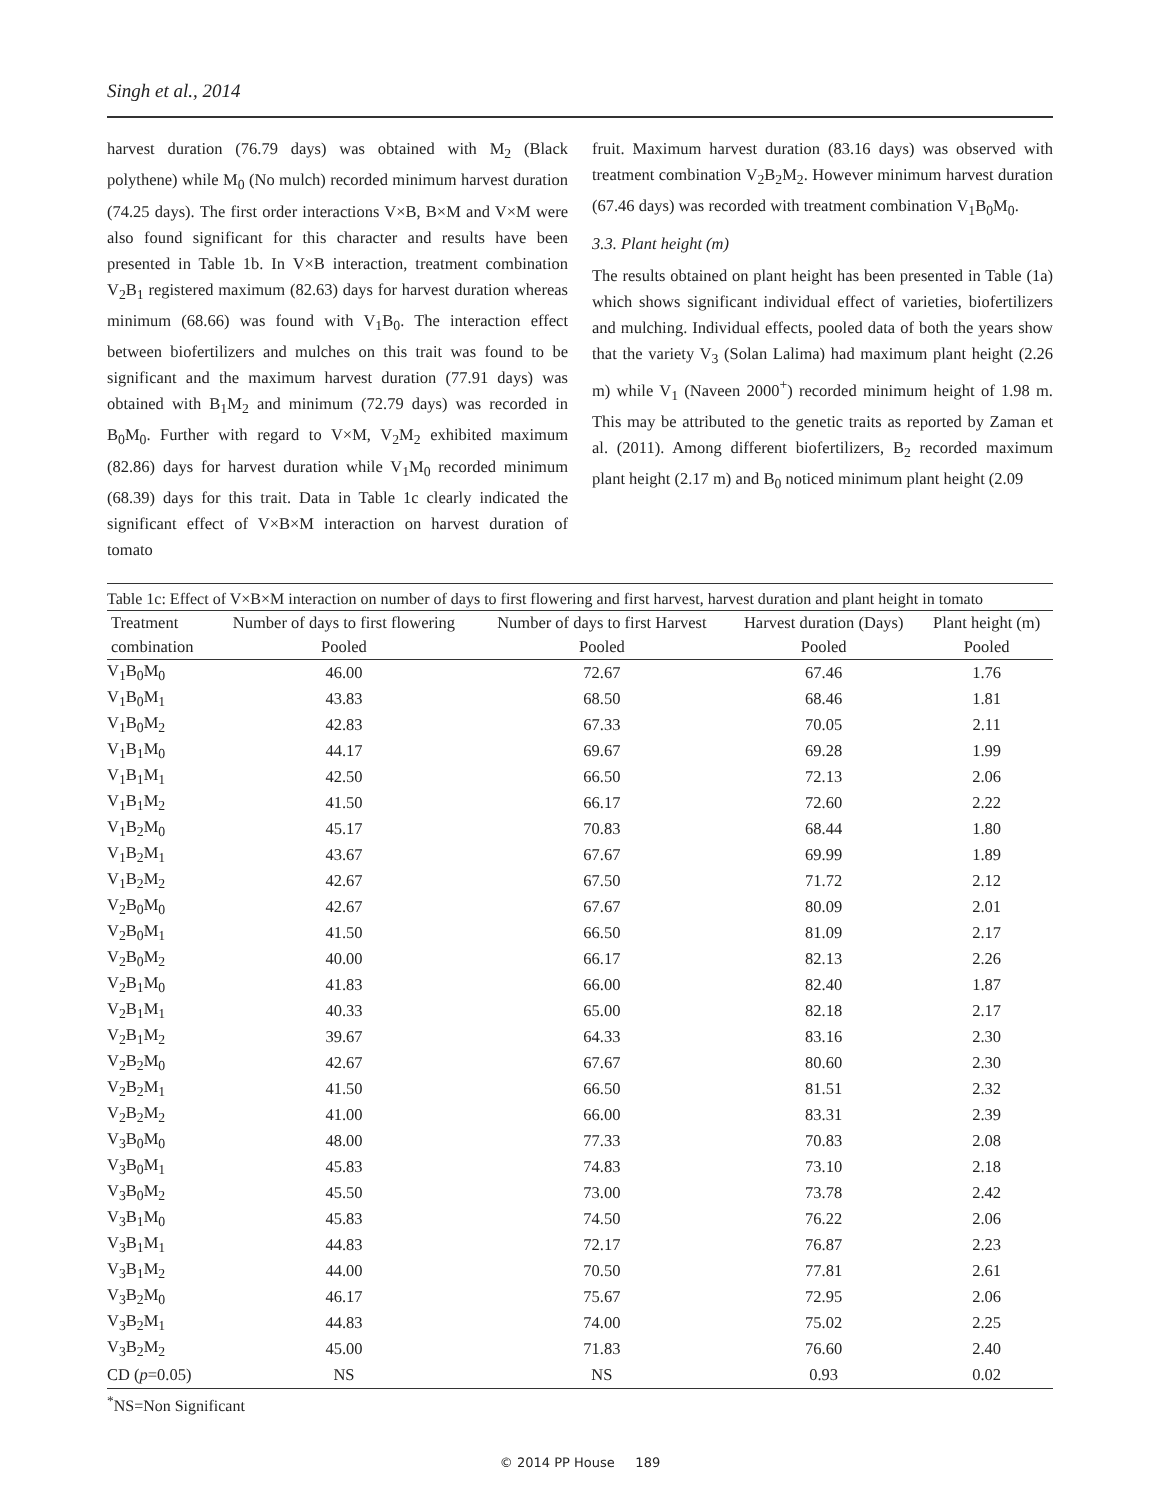Singh et al., 2014
harvest duration (76.79 days) was obtained with M<sub>2</sub> (Black polythene) while M<sub>0</sub> (No mulch) recorded minimum harvest duration (74.25 days). The first order interactions V×B, B×M and V×M were also found significant for this character and results have been presented in Table 1b. In V×B interaction, treatment combination V<sub>2</sub>B<sub>1</sub> registered maximum (82.63) days for harvest duration whereas minimum (68.66) was found with V<sub>1</sub>B<sub>0</sub>. The interaction effect between biofertilizers and mulches on this trait was found to be significant and the maximum harvest duration (77.91 days) was obtained with B<sub>1</sub>M<sub>2</sub> and minimum (72.79 days) was recorded in B<sub>0</sub>M<sub>0</sub>. Further with regard to V×M, V<sub>2</sub>M<sub>2</sub> exhibited maximum (82.86) days for harvest duration while V<sub>1</sub>M<sub>0</sub> recorded minimum (68.39) days for this trait. Data in Table 1c clearly indicated the significant effect of V×B×M interaction on harvest duration of tomato
fruit. Maximum harvest duration (83.16 days) was observed with treatment combination V<sub>2</sub>B<sub>2</sub>M<sub>2</sub>. However minimum harvest duration (67.46 days) was recorded with treatment combination V<sub>1</sub>B<sub>0</sub>M<sub>0</sub>.
3.3. Plant height (m)
The results obtained on plant height has been presented in Table (1a) which shows significant individual effect of varieties, biofertilizers and mulching. Individual effects, pooled data of both the years show that the variety V<sub>3</sub> (Solan Lalima) had maximum plant height (2.26 m) while V<sub>1</sub> (Naveen 2000<sup>+</sup>) recorded minimum height of 1.98 m. This may be attributed to the genetic traits as reported by Zaman et al. (2011). Among different biofertilizers, B<sub>2</sub> recorded maximum plant height (2.17 m) and B<sub>0</sub> noticed minimum plant height (2.09
Table 1c: Effect of V×B×M interaction on number of days to first flowering and first harvest, harvest duration and plant height in tomato
| Treatment | Number of days to first flowering | Number of days to first Harvest | Harvest duration (Days) | Plant height (m) |
| --- | --- | --- | --- | --- |
| combination | Pooled | Pooled | Pooled | Pooled |
| V<sub>1</sub>B<sub>0</sub>M<sub>0</sub> | 46.00 | 72.67 | 67.46 | 1.76 |
| V<sub>1</sub>B<sub>0</sub>M<sub>1</sub> | 43.83 | 68.50 | 68.46 | 1.81 |
| V<sub>1</sub>B<sub>0</sub>M<sub>2</sub> | 42.83 | 67.33 | 70.05 | 2.11 |
| V<sub>1</sub>B<sub>1</sub>M<sub>0</sub> | 44.17 | 69.67 | 69.28 | 1.99 |
| V<sub>1</sub>B<sub>1</sub>M<sub>1</sub> | 42.50 | 66.50 | 72.13 | 2.06 |
| V<sub>1</sub>B<sub>1</sub>M<sub>2</sub> | 41.50 | 66.17 | 72.60 | 2.22 |
| V<sub>1</sub>B<sub>2</sub>M<sub>0</sub> | 45.17 | 70.83 | 68.44 | 1.80 |
| V<sub>1</sub>B<sub>2</sub>M<sub>1</sub> | 43.67 | 67.67 | 69.99 | 1.89 |
| V<sub>1</sub>B<sub>2</sub>M<sub>2</sub> | 42.67 | 67.50 | 71.72 | 2.12 |
| V<sub>2</sub>B<sub>0</sub>M<sub>0</sub> | 42.67 | 67.67 | 80.09 | 2.01 |
| V<sub>2</sub>B<sub>0</sub>M<sub>1</sub> | 41.50 | 66.50 | 81.09 | 2.17 |
| V<sub>2</sub>B<sub>0</sub>M<sub>2</sub> | 40.00 | 66.17 | 82.13 | 2.26 |
| V<sub>2</sub>B<sub>1</sub>M<sub>0</sub> | 41.83 | 66.00 | 82.40 | 1.87 |
| V<sub>2</sub>B<sub>1</sub>M<sub>1</sub> | 40.33 | 65.00 | 82.18 | 2.17 |
| V<sub>2</sub>B<sub>1</sub>M<sub>2</sub> | 39.67 | 64.33 | 83.16 | 2.30 |
| V<sub>2</sub>B<sub>2</sub>M<sub>0</sub> | 42.67 | 67.67 | 80.60 | 2.30 |
| V<sub>2</sub>B<sub>2</sub>M<sub>1</sub> | 41.50 | 66.50 | 81.51 | 2.32 |
| V<sub>2</sub>B<sub>2</sub>M<sub>2</sub> | 41.00 | 66.00 | 83.31 | 2.39 |
| V<sub>3</sub>B<sub>0</sub>M<sub>0</sub> | 48.00 | 77.33 | 70.83 | 2.08 |
| V<sub>3</sub>B<sub>0</sub>M<sub>1</sub> | 45.83 | 74.83 | 73.10 | 2.18 |
| V<sub>3</sub>B<sub>0</sub>M<sub>2</sub> | 45.50 | 73.00 | 73.78 | 2.42 |
| V<sub>3</sub>B<sub>1</sub>M<sub>0</sub> | 45.83 | 74.50 | 76.22 | 2.06 |
| V<sub>3</sub>B<sub>1</sub>M<sub>1</sub> | 44.83 | 72.17 | 76.87 | 2.23 |
| V<sub>3</sub>B<sub>1</sub>M<sub>2</sub> | 44.00 | 70.50 | 77.81 | 2.61 |
| V<sub>3</sub>B<sub>2</sub>M<sub>0</sub> | 46.17 | 75.67 | 72.95 | 2.06 |
| V<sub>3</sub>B<sub>2</sub>M<sub>1</sub> | 44.83 | 74.00 | 75.02 | 2.25 |
| V<sub>3</sub>B<sub>2</sub>M<sub>2</sub> | 45.00 | 71.83 | 76.60 | 2.40 |
| CD ( p =0.05) | NS | NS | 0.93 | 0.02 |
<sup>*</sup> NS=Non Significant
© 2014 PP House 189